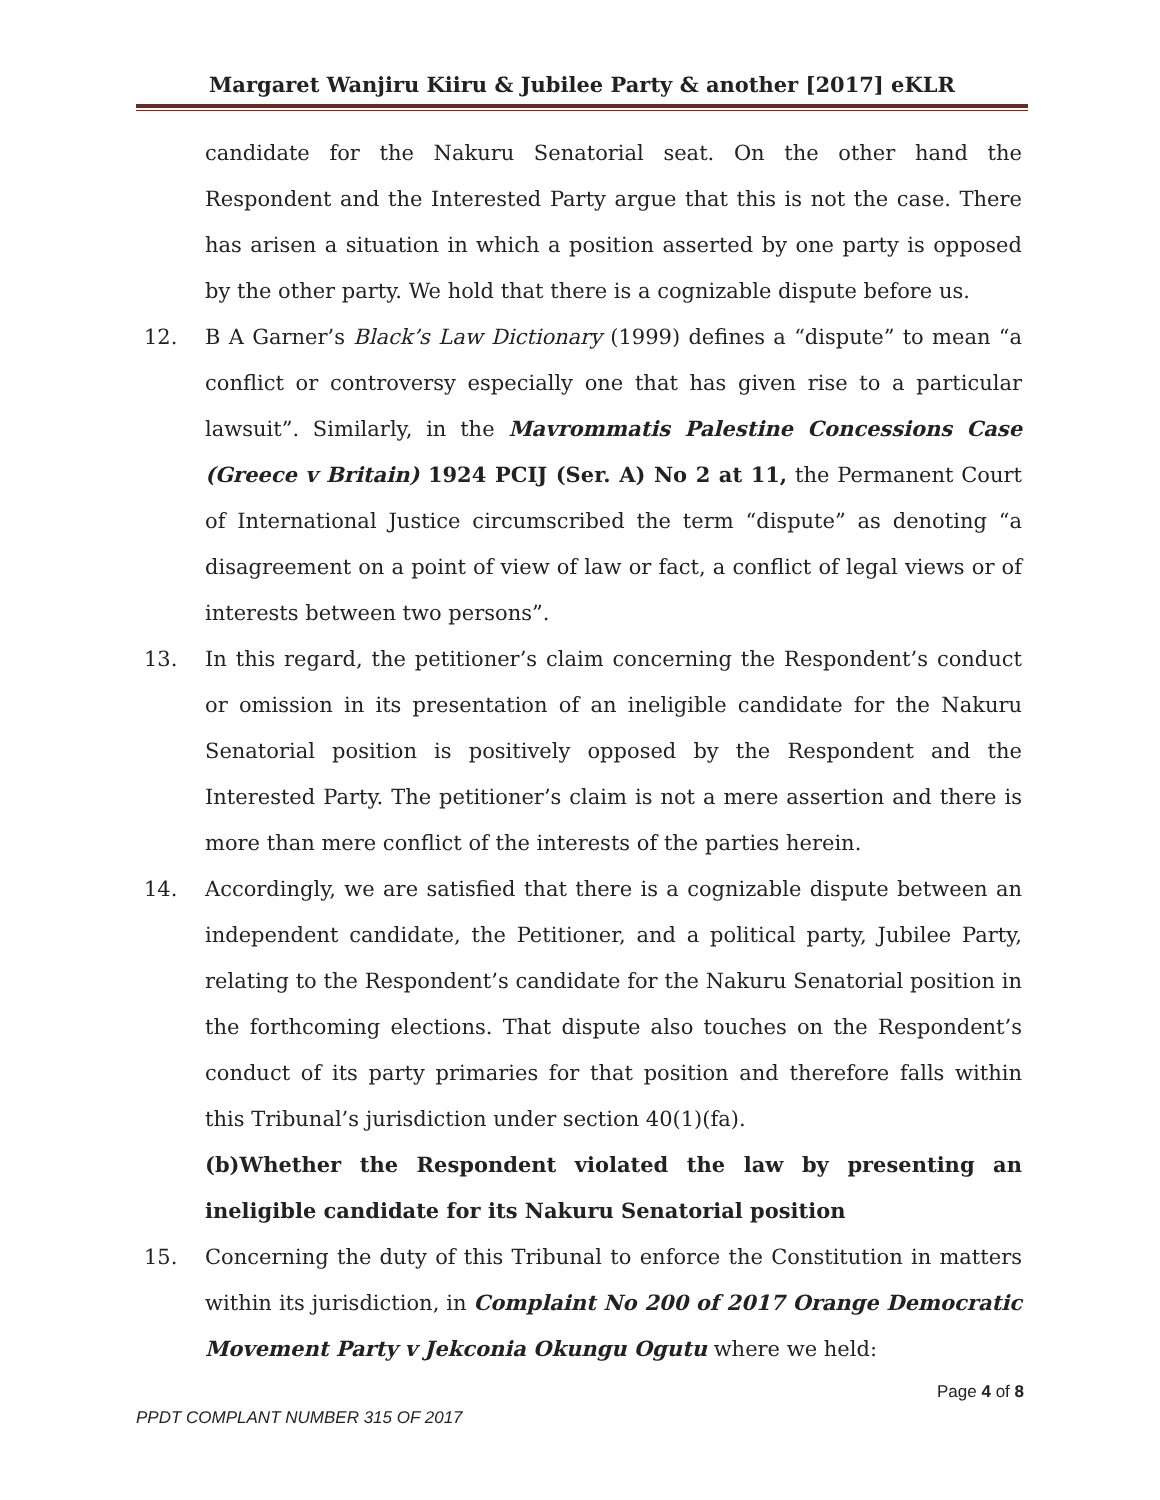Margaret Wanjiru Kiiru & Jubilee Party & another [2017] eKLR
candidate for the Nakuru Senatorial seat. On the other hand the Respondent and the Interested Party argue that this is not the case. There has arisen a situation in which a position asserted by one party is opposed by the other party. We hold that there is a cognizable dispute before us.
12. B A Garner’s Black’s Law Dictionary (1999) defines a “dispute” to mean “a conflict or controversy especially one that has given rise to a particular lawsuit”. Similarly, in the Mavrommatis Palestine Concessions Case (Greece v Britain) 1924 PCIJ (Ser. A) No 2 at 11, the Permanent Court of International Justice circumscribed the term “dispute” as denoting “a disagreement on a point of view of law or fact, a conflict of legal views or of interests between two persons”.
13. In this regard, the petitioner’s claim concerning the Respondent’s conduct or omission in its presentation of an ineligible candidate for the Nakuru Senatorial position is positively opposed by the Respondent and the Interested Party. The petitioner’s claim is not a mere assertion and there is more than mere conflict of the interests of the parties herein.
14. Accordingly, we are satisfied that there is a cognizable dispute between an independent candidate, the Petitioner, and a political party, Jubilee Party, relating to the Respondent’s candidate for the Nakuru Senatorial position in the forthcoming elections. That dispute also touches on the Respondent’s conduct of its party primaries for that position and therefore falls within this Tribunal’s jurisdiction under section 40(1)(fa).
(b)Whether the Respondent violated the law by presenting an ineligible candidate for its Nakuru Senatorial position
15. Concerning the duty of this Tribunal to enforce the Constitution in matters within its jurisdiction, in Complaint No 200 of 2017 Orange Democratic Movement Party v Jekconia Okungu Ogutu where we held:
Page 4 of 8
PPDT COMPLANT NUMBER 315 OF 2017